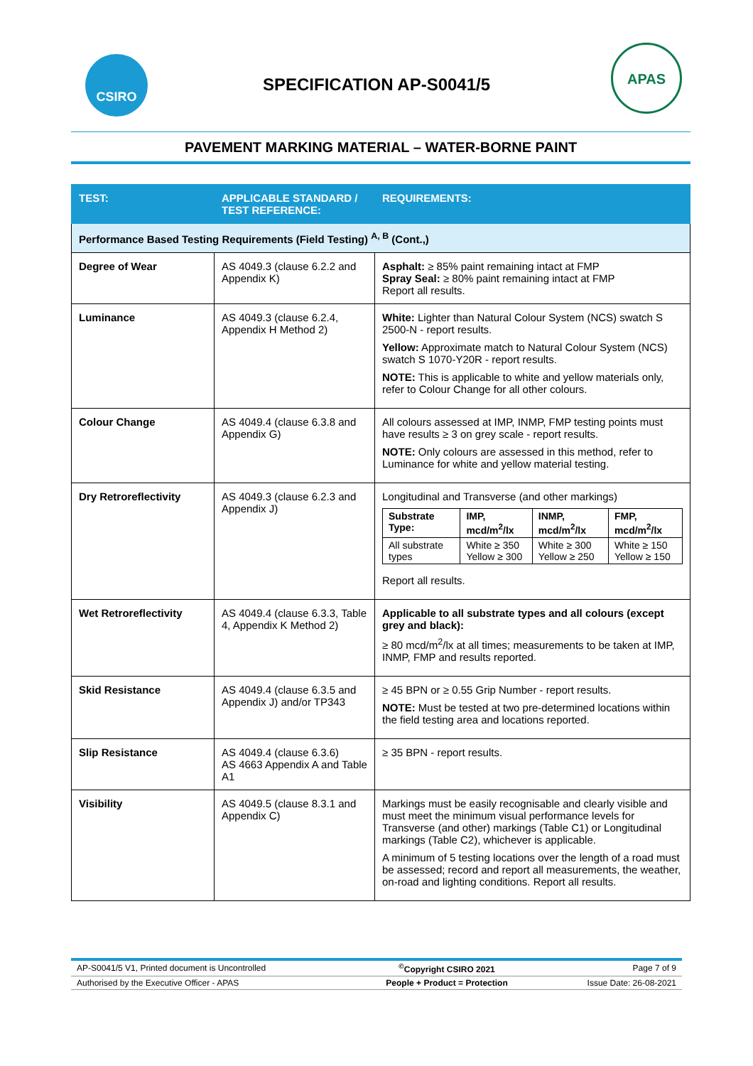CSIRO
SPECIFICATION AP-S0041/5
APAS
PAVEMENT MARKING MATERIAL – WATER-BORNE PAINT
| TEST: | APPLICABLE STANDARD / TEST REFERENCE: | REQUIREMENTS: |
| --- | --- | --- |
| Performance Based Testing Requirements (Field Testing) <sup>A, B</sup> (Cont.,) | | |
| Degree of Wear | AS 4049.3 (clause 6.2.2 and Appendix K) | Asphalt: ≥ 85% paint remaining intact at FMP Spray Seal: ≥ 80% paint remaining intact at FMP Report all results. |
| Luminance | AS 4049.3 (clause 6.2.4, Appendix H Method 2) | White: Lighter than Natural Colour System (NCS) swatch S 2500-N - report results. Yellow: Approximate match to Natural Colour System (NCS) swatch S 1070-Y20R - report results. NOTE: This is applicable to white and yellow materials only, refer to Colour Change for all other colours. |
| Colour Change | AS 4049.4 (clause 6.3.8 and Appendix G) | All colours assessed at IMP, INMP, FMP testing points must have results ≥ 3 on grey scale - report results. NOTE: Only colours are assessed in this method, refer to Luminance for white and yellow material testing. |
| Dry Retroreflectivity | AS 4049.3 (clause 6.2.3 and Appendix J) | Longitudinal and Transverse (and other markings) / Substrate Type: / IMP, mcd/m<sup>2</sup>/lx / INMP, mcd/m<sup>2</sup>/lx / FMP, mcd/m<sup>2</sup>/lx / / --- / --- / --- / --- / / All substrate types / White ≥ 350 Yellow ≥ 300 / White ≥ 300 Yellow ≥ 250 / White ≥ 150 Yellow ≥ 150 / Report all results. |
| Wet Retroreflectivity | AS 4049.4 (clause 6.3.3, Table 4, Appendix K Method 2) | Applicable to all substrate types and all colours (except grey and black): ≥ 80 mcd/m<sup>2</sup>/lx at all times; measurements to be taken at IMP, INMP, FMP and results reported. |
| Skid Resistance | AS 4049.4 (clause 6.3.5 and Appendix J) and/or TP343 | ≥ 45 BPN or ≥ 0.55 Grip Number - report results. NOTE: Must be tested at two pre-determined locations within the field testing area and locations reported. |
| Slip Resistance | AS 4049.4 (clause 6.3.6) AS 4663 Appendix A and Table A1 | ≥ 35 BPN - report results. |
| Visibility | AS 4049.5 (clause 8.3.1 and Appendix C) | Markings must be easily recognisable and clearly visible and must meet the minimum visual performance levels for Transverse (and other) markings (Table C1) or Longitudinal markings (Table C2), whichever is applicable. A minimum of 5 testing locations over the length of a road must be assessed; record and report all measurements, the weather, on-road and lighting conditions. Report all results. |
| AP-S0041/5 V1, Printed document is Uncontrolled | <sup>©</sup>Copyright CSIRO 2021 | Page 7 of 9 |
| Authorised by the Executive Officer - APAS | People + Product = Protection | Issue Date: 26-08-2021 |